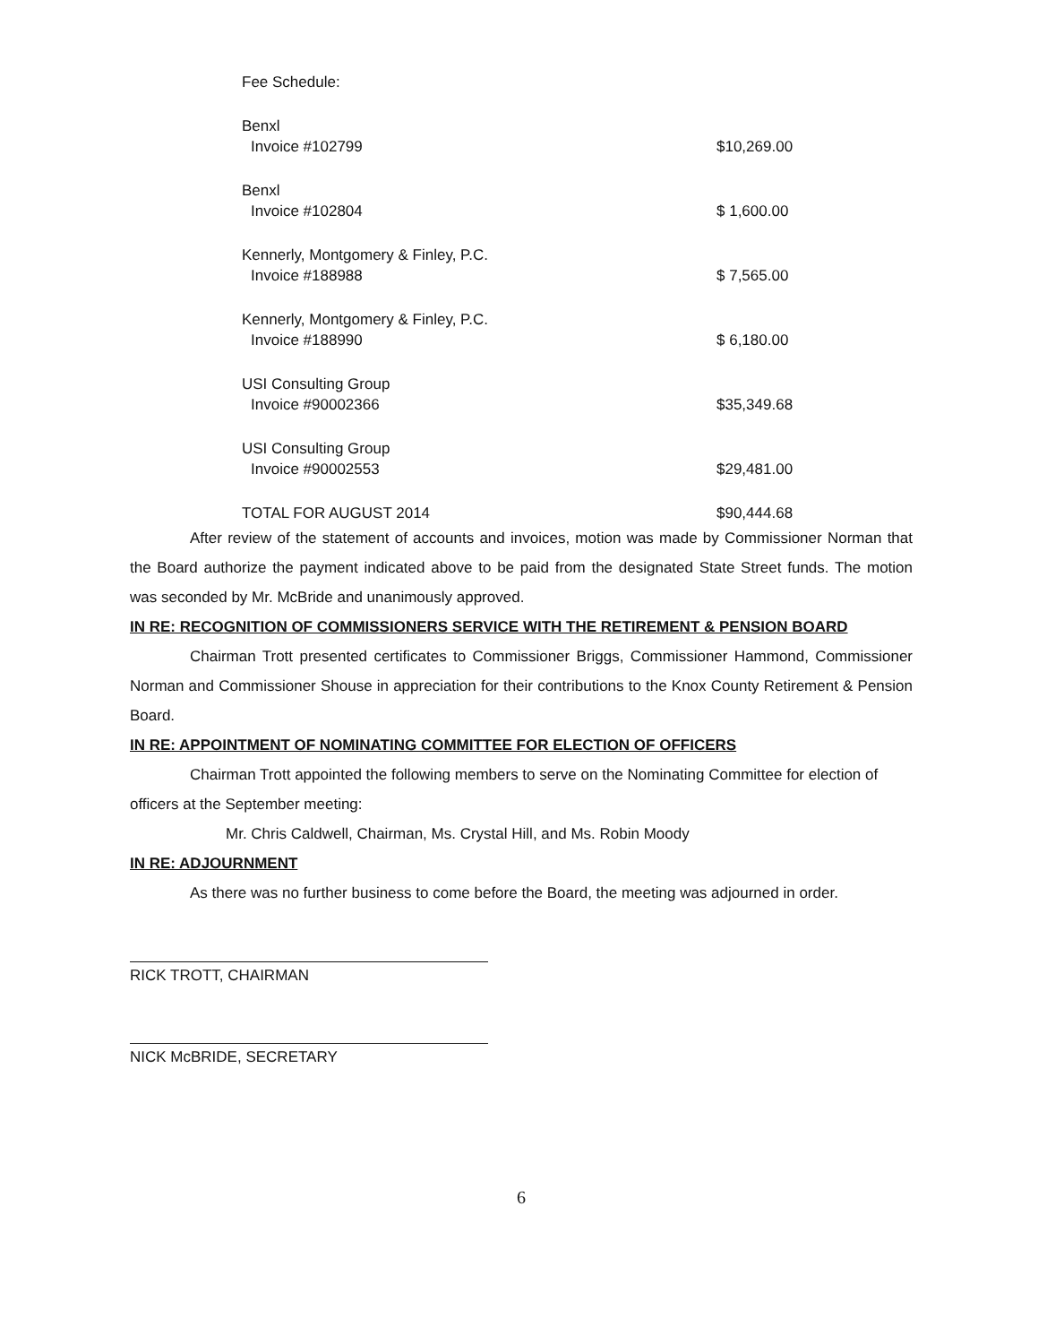| Fee Schedule: | |
| Benxl | |
| Invoice #102799 | $10,269.00 |
| Benxl | |
| Invoice #102804 | $ 1,600.00 |
| Kennerly, Montgomery & Finley, P.C. | |
| Invoice #188988 | $ 7,565.00 |
| Kennerly, Montgomery & Finley, P.C. | |
| Invoice #188990 | $ 6,180.00 |
| USI Consulting Group | |
| Invoice #90002366 | $35,349.68 |
| USI Consulting Group | |
| Invoice #90002553 | $29,481.00 |
| TOTAL FOR AUGUST 2014 | $90,444.68 |
After review of the statement of accounts and invoices, motion was made by Commissioner Norman that the Board authorize the payment indicated above to be paid from the designated State Street funds. The motion was seconded by Mr. McBride and unanimously approved.
IN RE: RECOGNITION OF COMMISSIONERS SERVICE WITH THE RETIREMENT & PENSION BOARD
Chairman Trott presented certificates to Commissioner Briggs, Commissioner Hammond, Commissioner Norman and Commissioner Shouse in appreciation for their contributions to the Knox County Retirement & Pension Board.
IN RE: APPOINTMENT OF NOMINATING COMMITTEE FOR ELECTION OF OFFICERS
Chairman Trott appointed the following members to serve on the Nominating Committee for election of officers at the September meeting:
Mr. Chris Caldwell, Chairman, Ms. Crystal Hill, and Ms. Robin Moody
IN RE: ADJOURNMENT
As there was no further business to come before the Board, the meeting was adjourned in order.
RICK TROTT, CHAIRMAN
NICK McBRIDE, SECRETARY
6